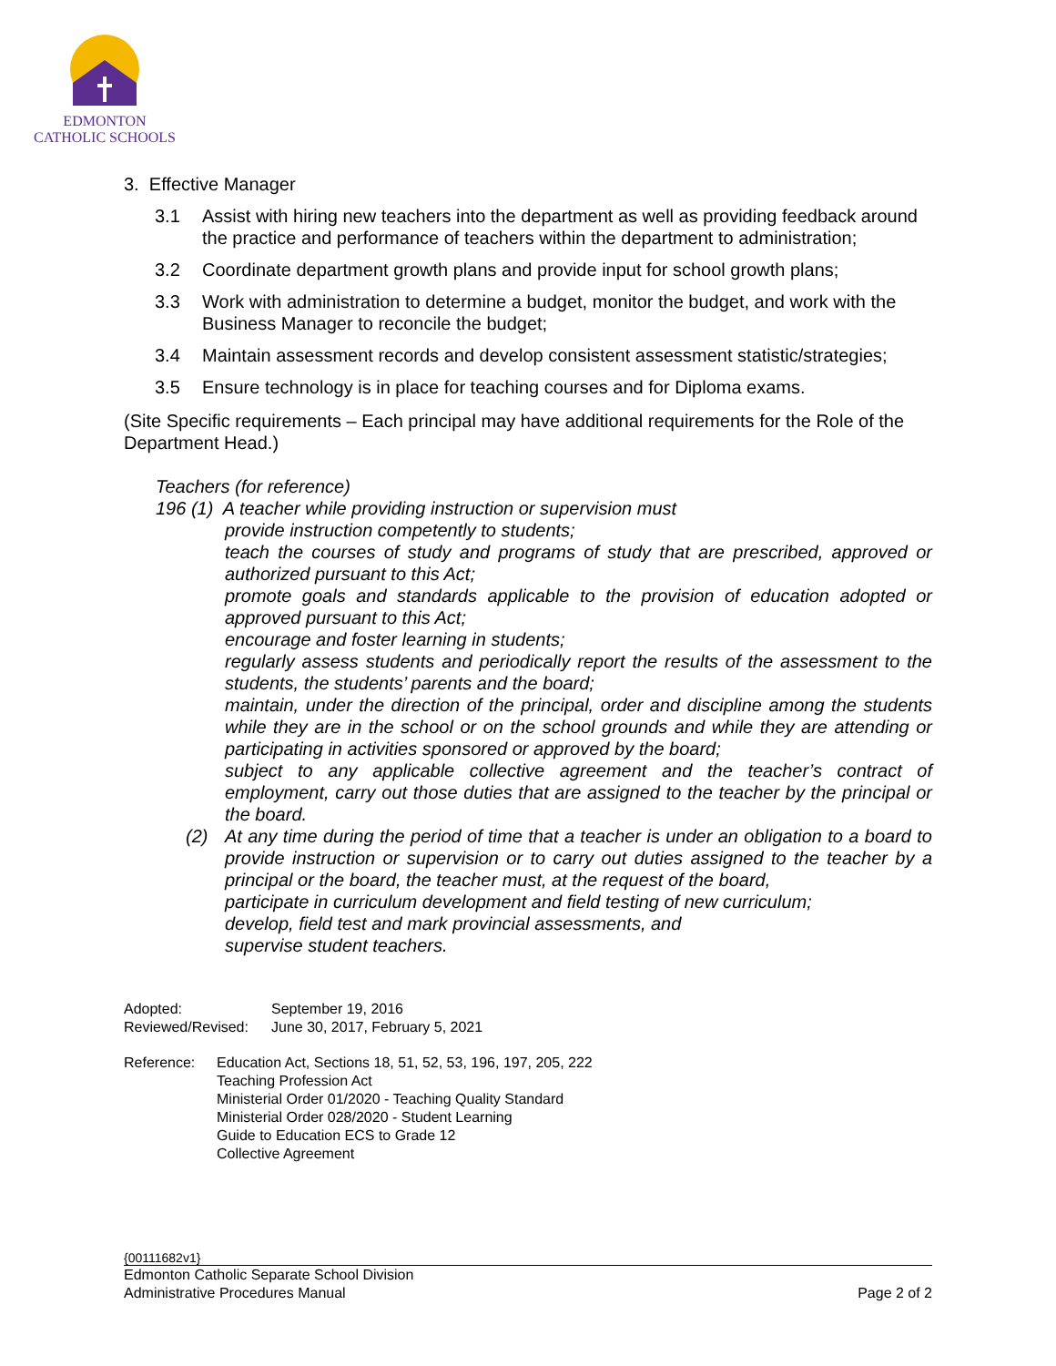EDMONTON
CATHOLIC SCHOOLS
3. Effective Manager
3.1 Assist with hiring new teachers into the department as well as providing feedback around the practice and performance of teachers within the department to administration;
3.2 Coordinate department growth plans and provide input for school growth plans;
3.3 Work with administration to determine a budget, monitor the budget, and work with the Business Manager to reconcile the budget;
3.4 Maintain assessment records and develop consistent assessment statistic/strategies;
3.5 Ensure technology is in place for teaching courses and for Diploma exams.
(Site Specific requirements – Each principal may have additional requirements for the Role of the Department Head.)
Teachers (for reference)
196 (1) A teacher while providing instruction or supervision must
provide instruction competently to students;
teach the courses of study and programs of study that are prescribed, approved or authorized pursuant to this Act;
promote goals and standards applicable to the provision of education adopted or approved pursuant to this Act;
encourage and foster learning in students;
regularly assess students and periodically report the results of the assessment to the students, the students’ parents and the board;
maintain, under the direction of the principal, order and discipline among the students while they are in the school or on the school grounds and while they are attending or participating in activities sponsored or approved by the board;
subject to any applicable collective agreement and the teacher’s contract of employment, carry out those duties that are assigned to the teacher by the principal or the board.
(2) At any time during the period of time that a teacher is under an obligation to a board to provide instruction or supervision or to carry out duties assigned to the teacher by a principal or the board, the teacher must, at the request of the board,
participate in curriculum development and field testing of new curriculum;
develop, field test and mark provincial assessments, and
supervise student teachers.
Adopted: September 19, 2016
Reviewed/Revised: June 30, 2017, February 5, 2021
Reference: Education Act, Sections 18, 51, 52, 53, 196, 197, 205, 222
Teaching Profession Act
Ministerial Order 01/2020 - Teaching Quality Standard
Ministerial Order 028/2020 - Student Learning
Guide to Education ECS to Grade 12
Collective Agreement
{00111682v1}
Edmonton Catholic Separate School Division
Administrative Procedures Manual Page 2 of 2